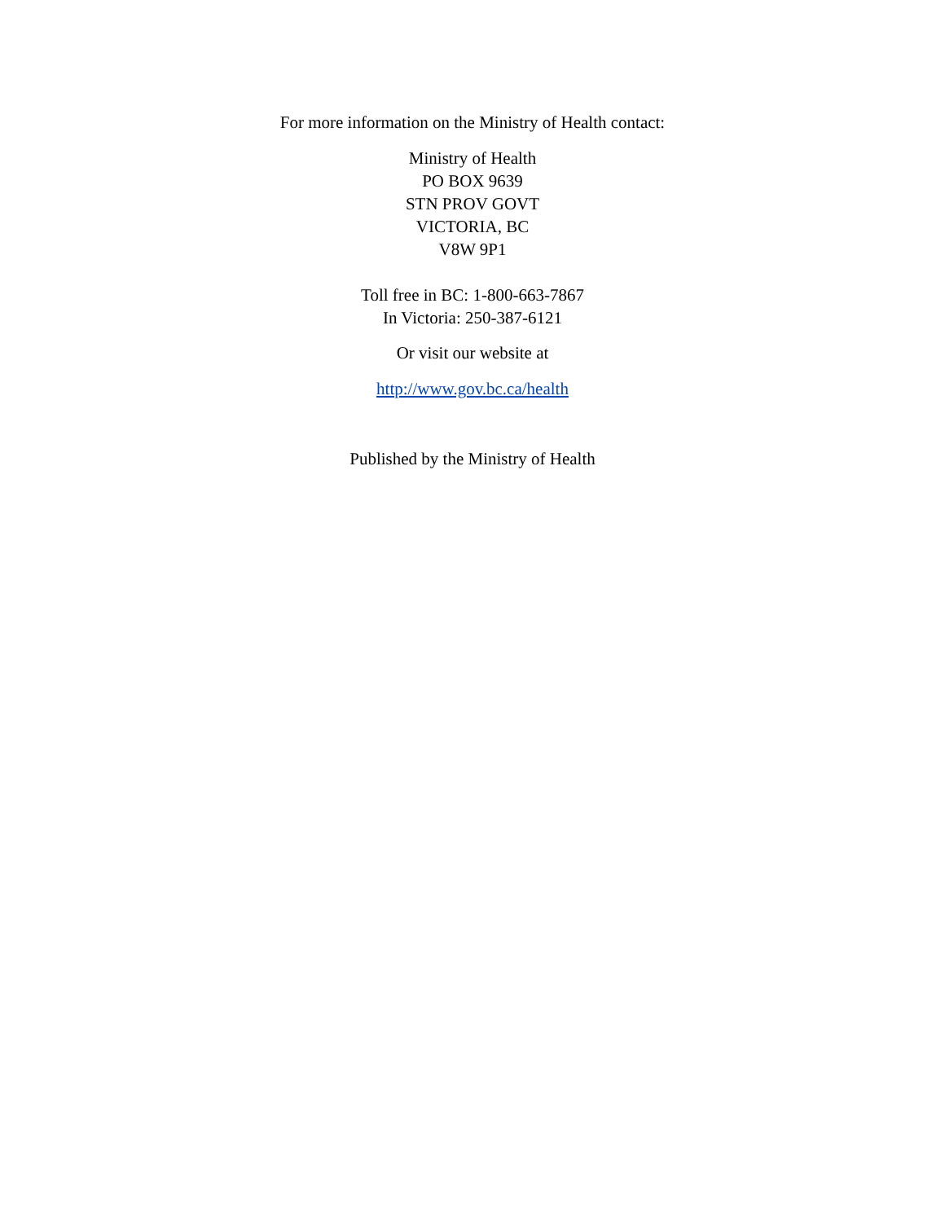For more information on the Ministry of Health contact:
Ministry of Health
PO BOX 9639
STN PROV GOVT
VICTORIA, BC
V8W 9P1
Toll free in BC: 1-800-663-7867
In Victoria: 250-387-6121
Or visit our website at
http://www.gov.bc.ca/health
Published by the Ministry of Health